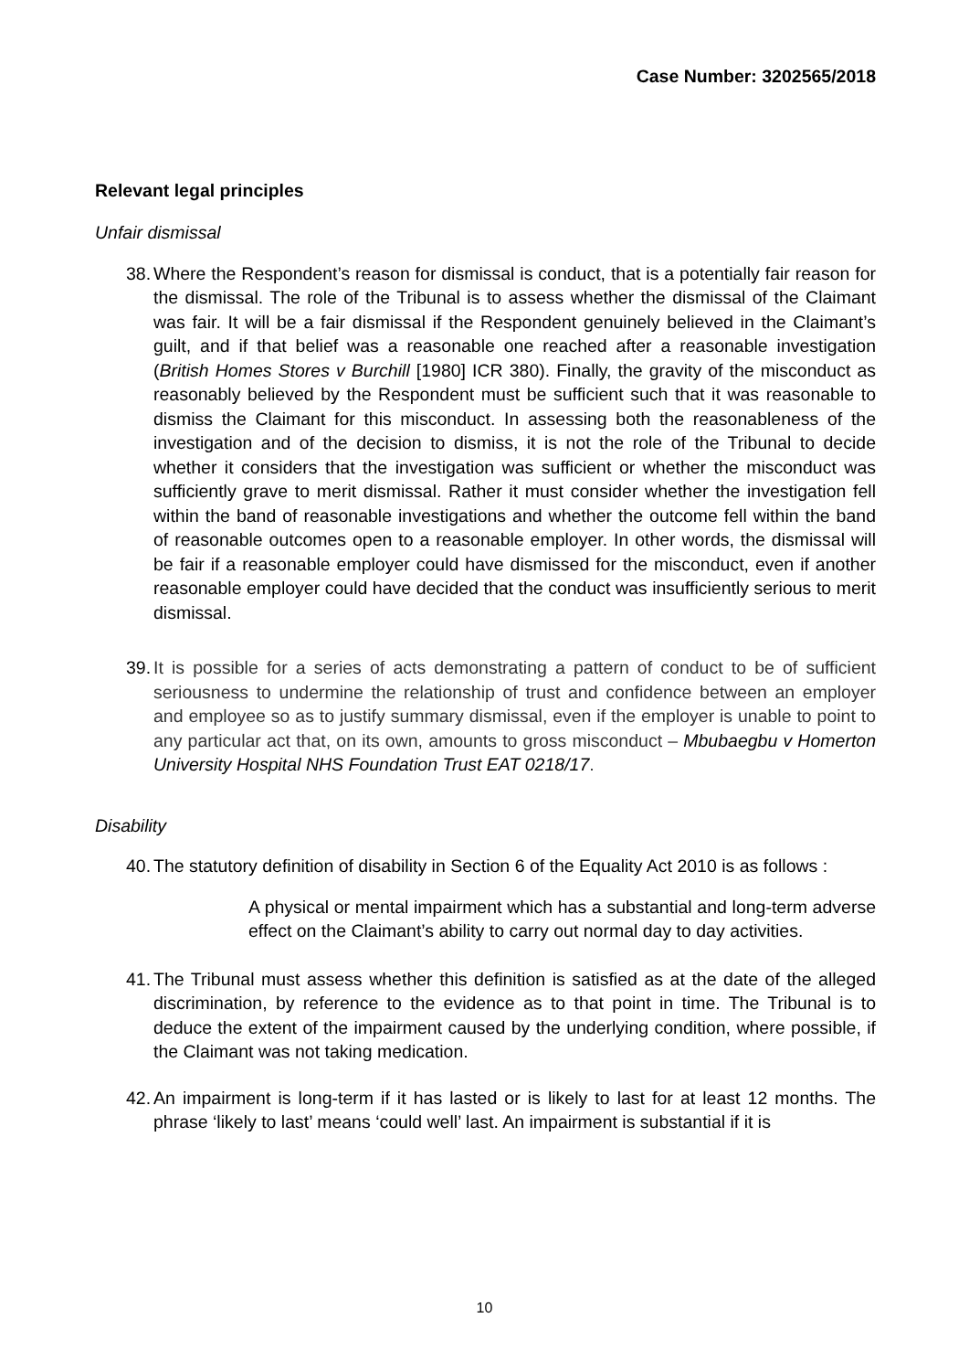Case Number: 3202565/2018
Relevant legal principles
Unfair dismissal
38. Where the Respondent’s reason for dismissal is conduct, that is a potentially fair reason for the dismissal. The role of the Tribunal is to assess whether the dismissal of the Claimant was fair. It will be a fair dismissal if the Respondent genuinely believed in the Claimant’s guilt, and if that belief was a reasonable one reached after a reasonable investigation (British Homes Stores v Burchill [1980] ICR 380). Finally, the gravity of the misconduct as reasonably believed by the Respondent must be sufficient such that it was reasonable to dismiss the Claimant for this misconduct. In assessing both the reasonableness of the investigation and of the decision to dismiss, it is not the role of the Tribunal to decide whether it considers that the investigation was sufficient or whether the misconduct was sufficiently grave to merit dismissal. Rather it must consider whether the investigation fell within the band of reasonable investigations and whether the outcome fell within the band of reasonable outcomes open to a reasonable employer. In other words, the dismissal will be fair if a reasonable employer could have dismissed for the misconduct, even if another reasonable employer could have decided that the conduct was insufficiently serious to merit dismissal.
39. It is possible for a series of acts demonstrating a pattern of conduct to be of sufficient seriousness to undermine the relationship of trust and confidence between an employer and employee so as to justify summary dismissal, even if the employer is unable to point to any particular act that, on its own, amounts to gross misconduct – Mbubaegbu v Homerton University Hospital NHS Foundation Trust EAT 0218/17.
Disability
40. The statutory definition of disability in Section 6 of the Equality Act 2010 is as follows :
A physical or mental impairment which has a substantial and long-term adverse effect on the Claimant’s ability to carry out normal day to day activities.
41. The Tribunal must assess whether this definition is satisfied as at the date of the alleged discrimination, by reference to the evidence as to that point in time. The Tribunal is to deduce the extent of the impairment caused by the underlying condition, where possible, if the Claimant was not taking medication.
42. An impairment is long-term if it has lasted or is likely to last for at least 12 months. The phrase ‘likely to last’ means ‘could well’ last. An impairment is substantial if it is
10